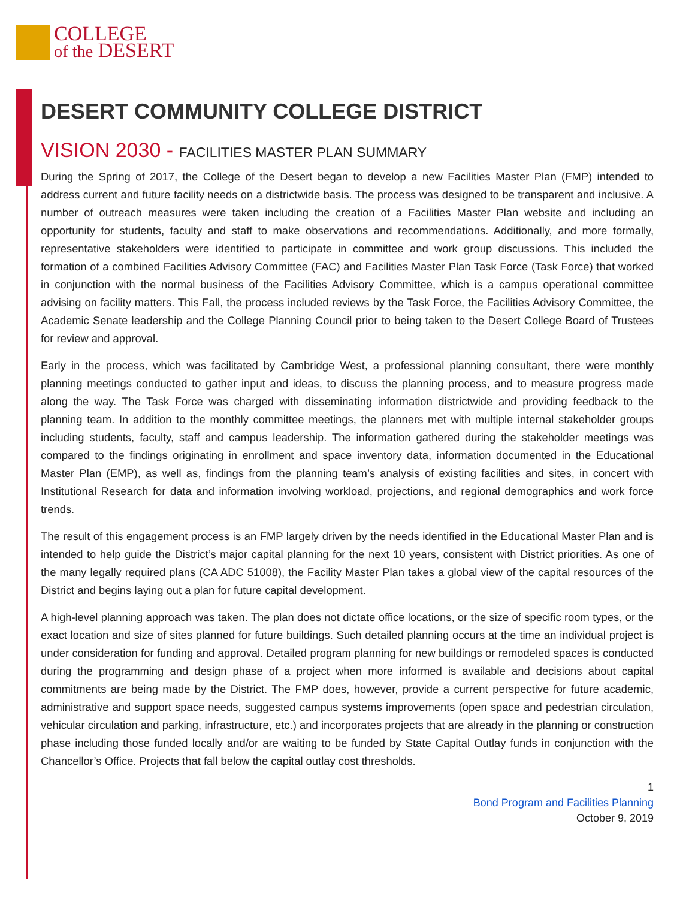COLLEGE
of the DESERT
DESERT COMMUNITY COLLEGE DISTRICT
VISION 2030 - FACILITIES MASTER PLAN SUMMARY
During the Spring of 2017, the College of the Desert began to develop a new Facilities Master Plan (FMP) intended to address current and future facility needs on a districtwide basis. The process was designed to be transparent and inclusive. A number of outreach measures were taken including the creation of a Facilities Master Plan website and including an opportunity for students, faculty and staff to make observations and recommendations. Additionally, and more formally, representative stakeholders were identified to participate in committee and work group discussions. This included the formation of a combined Facilities Advisory Committee (FAC) and Facilities Master Plan Task Force (Task Force) that worked in conjunction with the normal business of the Facilities Advisory Committee, which is a campus operational committee advising on facility matters. This Fall, the process included reviews by the Task Force, the Facilities Advisory Committee, the Academic Senate leadership and the College Planning Council prior to being taken to the Desert College Board of Trustees for review and approval.
Early in the process, which was facilitated by Cambridge West, a professional planning consultant, there were monthly planning meetings conducted to gather input and ideas, to discuss the planning process, and to measure progress made along the way. The Task Force was charged with disseminating information districtwide and providing feedback to the planning team. In addition to the monthly committee meetings, the planners met with multiple internal stakeholder groups including students, faculty, staff and campus leadership. The information gathered during the stakeholder meetings was compared to the findings originating in enrollment and space inventory data, information documented in the Educational Master Plan (EMP), as well as, findings from the planning team’s analysis of existing facilities and sites, in concert with Institutional Research for data and information involving workload, projections, and regional demographics and work force trends.
The result of this engagement process is an FMP largely driven by the needs identified in the Educational Master Plan and is intended to help guide the District’s major capital planning for the next 10 years, consistent with District priorities. As one of the many legally required plans (CA ADC 51008), the Facility Master Plan takes a global view of the capital resources of the District and begins laying out a plan for future capital development.
A high-level planning approach was taken. The plan does not dictate office locations, or the size of specific room types, or the exact location and size of sites planned for future buildings. Such detailed planning occurs at the time an individual project is under consideration for funding and approval. Detailed program planning for new buildings or remodeled spaces is conducted during the programming and design phase of a project when more informed is available and decisions about capital commitments are being made by the District. The FMP does, however, provide a current perspective for future academic, administrative and support space needs, suggested campus systems improvements (open space and pedestrian circulation, vehicular circulation and parking, infrastructure, etc.) and incorporates projects that are already in the planning or construction phase including those funded locally and/or are waiting to be funded by State Capital Outlay funds in conjunction with the Chancellor’s Office. Projects that fall below the capital outlay cost thresholds.
1
Bond Program and Facilities Planning
October 9, 2019